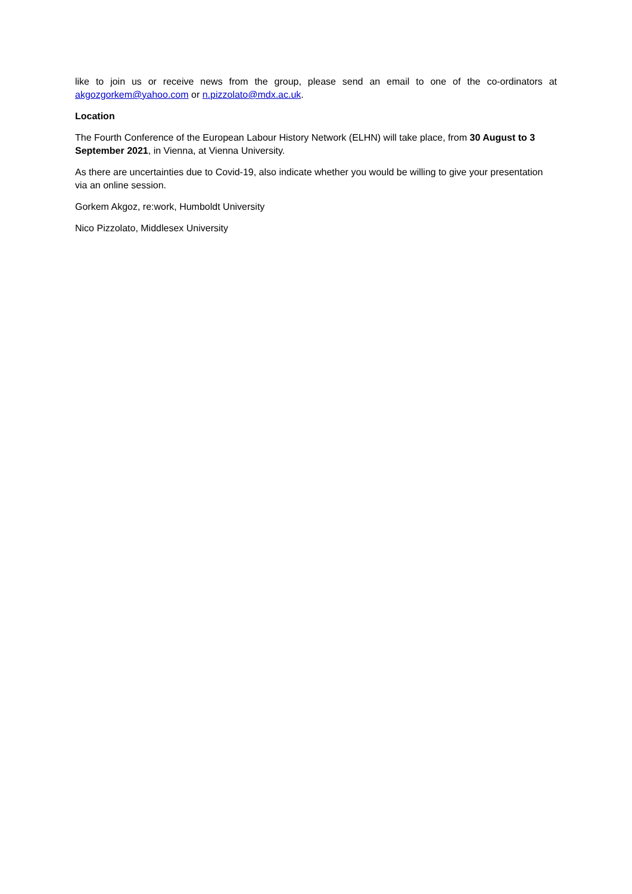like to join us or receive news from the group, please send an email to one of the co-ordinators at akgozgorkem@yahoo.com or n.pizzolato@mdx.ac.uk.
Location
The Fourth Conference of the European Labour History Network (ELHN) will take place, from 30 August to 3 September 2021, in Vienna, at Vienna University.
As there are uncertainties due to Covid-19, also indicate whether you would be willing to give your presentation via an online session.
Gorkem Akgoz, re:work, Humboldt University
Nico Pizzolato, Middlesex University